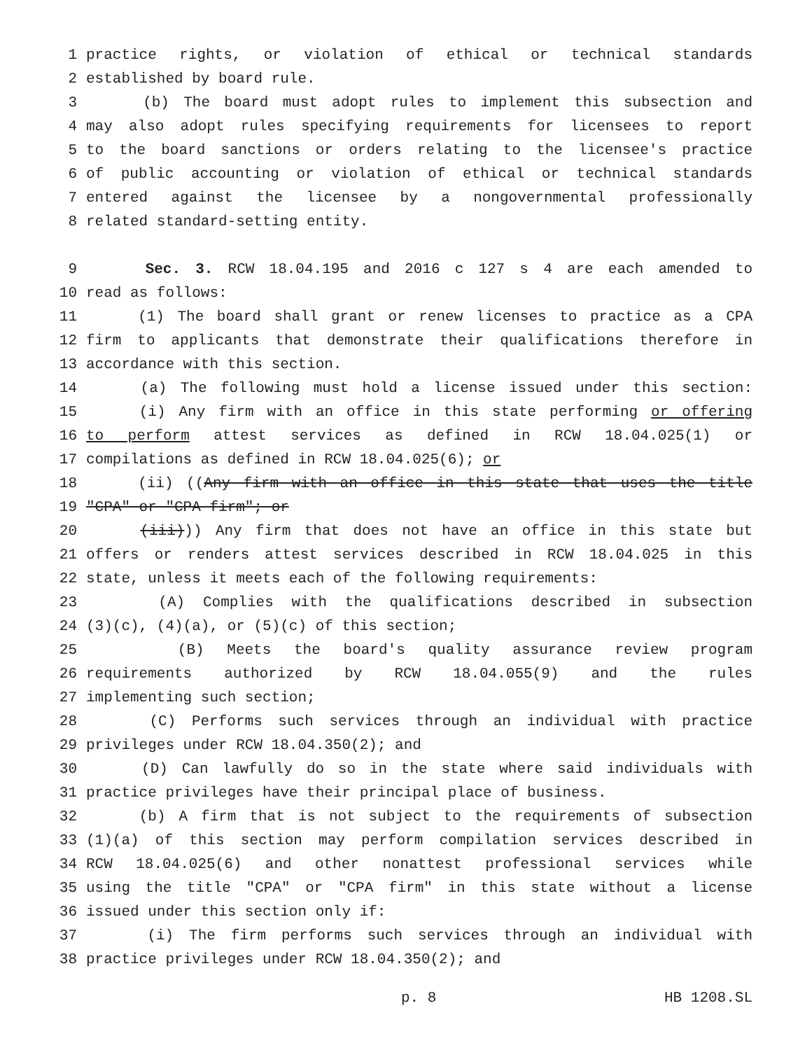1 practice rights, or violation of ethical or technical standards
2 established by board rule.
3 (b) The board must adopt rules to implement this subsection and
4 may also adopt rules specifying requirements for licensees to report
5 to the board sanctions or orders relating to the licensee's practice
6 of public accounting or violation of ethical or technical standards
7 entered against the licensee by a nongovernmental professionally
8 related standard-setting entity.
9 Sec. 3. RCW 18.04.195 and 2016 c 127 s 4 are each amended to
10 read as follows:
11 (1) The board shall grant or renew licenses to practice as a CPA
12 firm to applicants that demonstrate their qualifications therefore in
13 accordance with this section.
14 (a) The following must hold a license issued under this section:
15 (i) Any firm with an office in this state performing or offering
16 to perform attest services as defined in RCW 18.04.025(1) or
17 compilations as defined in RCW 18.04.025(6); or
18 (ii) ((Any firm with an office in this state that uses the title
19 "CPA" or "CPA firm"; or
20 (iii))) Any firm that does not have an office in this state but
21 offers or renders attest services described in RCW 18.04.025 in this
22 state, unless it meets each of the following requirements:
23 (A) Complies with the qualifications described in subsection
24 (3)(c), (4)(a), or (5)(c) of this section;
25 (B) Meets the board's quality assurance review program
26 requirements authorized by RCW 18.04.055(9) and the rules
27 implementing such section;
28 (C) Performs such services through an individual with practice
29 privileges under RCW 18.04.350(2); and
30 (D) Can lawfully do so in the state where said individuals with
31 practice privileges have their principal place of business.
32 (b) A firm that is not subject to the requirements of subsection
33 (1)(a) of this section may perform compilation services described in
34 RCW 18.04.025(6) and other nonattest professional services while
35 using the title "CPA" or "CPA firm" in this state without a license
36 issued under this section only if:
37 (i) The firm performs such services through an individual with
38 practice privileges under RCW 18.04.350(2); and
p. 8 HB 1208.SL